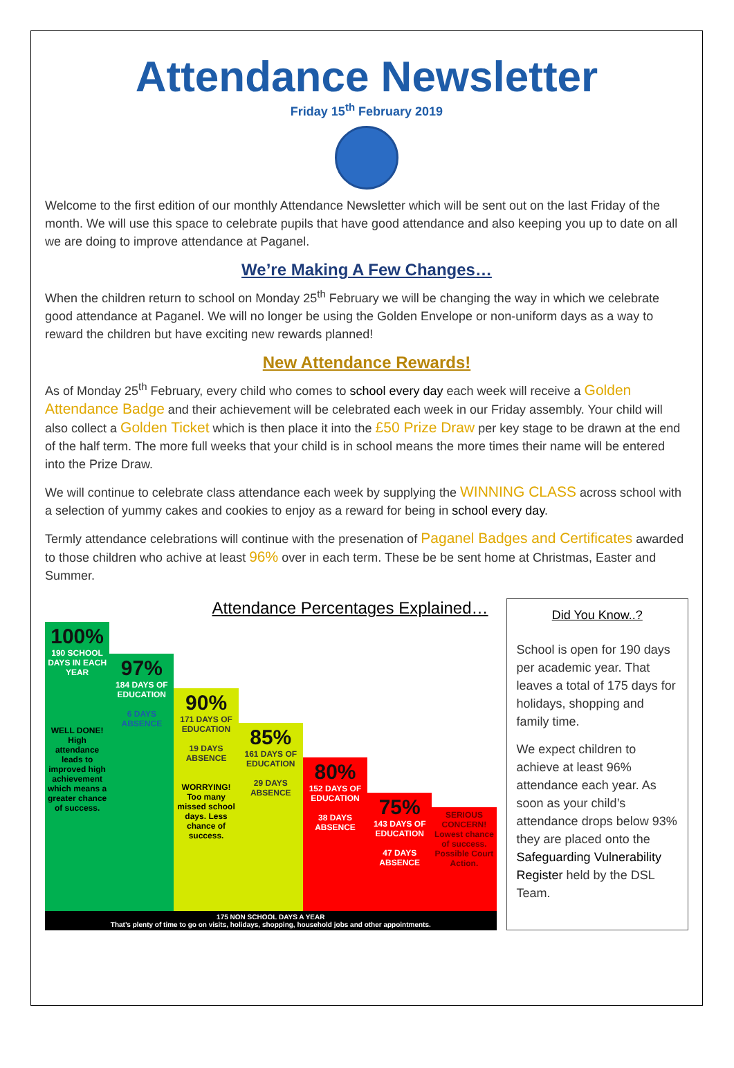Attendance Newsletter
Friday 15<sup>th</sup> February 2019
Welcome to the first edition of our monthly Attendance Newsletter which will be sent out on the last Friday of the month. We will use this space to celebrate pupils that have good attendance and also keeping you up to date on all we are doing to improve attendance at Paganel.
We’re Making A Few Changes…
When the children return to school on Monday 25<sup>th</sup> February we will be changing the way in which we celebrate good attendance at Paganel. We will no longer be using the Golden Envelope or non-uniform days as a way to reward the children but have exciting new rewards planned!
New Attendance Rewards!
As of Monday 25<sup>th</sup> February, every child who comes to school every day each week will receive a Golden Attendance Badge and their achievement will be celebrated each week in our Friday assembly. Your child will also collect a Golden Ticket which is then place it into the £50 Prize Draw per key stage to be drawn at the end of the half term. The more full weeks that your child is in school means the more times their name will be entered into the Prize Draw.
We will continue to celebrate class attendance each week by supplying the WINNING CLASS across school with a selection of yummy cakes and cookies to enjoy as a reward for being in school every day.
Termly attendance celebrations will continue with the presenation of Paganel Badges and Certificates awarded to those children who achive at least 96% over in each term. These be be sent home at Christmas, Easter and Summer.
Attendance Percentages Explained…
100%
190 SCHOOL DAYS IN EACH YEAR
WELL DONE!
High attendance leads to improved high achievement which means a greater chance of success.
97%
184 DAYS OF EDUCATION
6 DAYS ABSENCE
90%
171 DAYS OF EDUCATION
19 DAYS ABSENCE
WORRYING!
Too many missed school days. Less chance of success.
85%
161 DAYS OF EDUCATION
29 DAYS ABSENCE
80%
152 DAYS OF EDUCATION
38 DAYS ABSENCE
75%
143 DAYS OF EDUCATION
47 DAYS ABSENCE
SERIOUS CONCERN!
Lowest chance of success. Possible Court Action.
175 NON SCHOOL DAYS A YEAR
That’s plenty of time to go on visits, holidays, shopping, household jobs and other appointments.
Did You Know..?
School is open for 190 days per academic year. That leaves a total of 175 days for holidays, shopping and family time.
We expect children to achieve at least 96% attendance each year. As soon as your child’s attendance drops below 93% they are placed onto the Safeguarding Vulnerability Register held by the DSL Team.